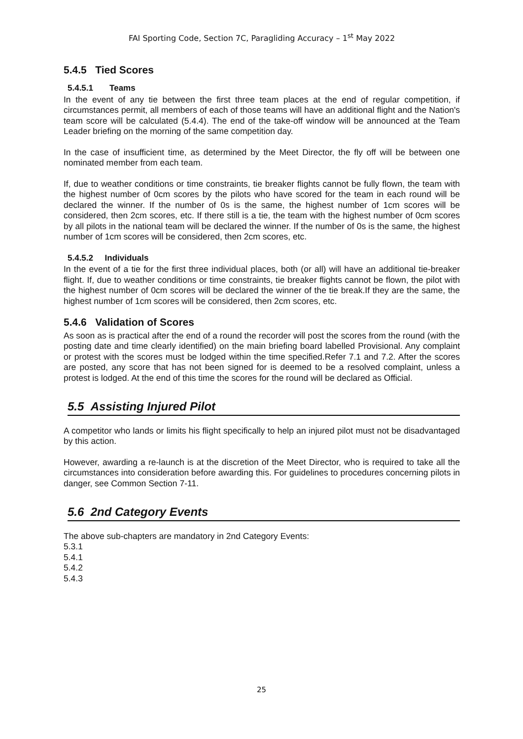FAI Sporting Code, Section 7C, Paragliding Accuracy – 1<sup>st</sup> May 2022
5.4.5 Tied Scores
5.4.5.1 Teams
In the event of any tie between the first three team places at the end of regular competition, if circumstances permit, all members of each of those teams will have an additional flight and the Nation's team score will be calculated (5.4.4). The end of the take-off window will be announced at the Team Leader briefing on the morning of the same competition day.
In the case of insufficient time, as determined by the Meet Director, the fly off will be between one nominated member from each team.
If, due to weather conditions or time constraints, tie breaker flights cannot be fully flown, the team with the highest number of 0cm scores by the pilots who have scored for the team in each round will be declared the winner. If the number of 0s is the same, the highest number of 1cm scores will be considered, then 2cm scores, etc. If there still is a tie, the team with the highest number of 0cm scores by all pilots in the national team will be declared the winner. If the number of 0s is the same, the highest number of 1cm scores will be considered, then 2cm scores, etc.
5.4.5.2 Individuals
In the event of a tie for the first three individual places, both (or all) will have an additional tie-breaker flight. If, due to weather conditions or time constraints, tie breaker flights cannot be flown, the pilot with the highest number of 0cm scores will be declared the winner of the tie break.If they are the same, the highest number of 1cm scores will be considered, then 2cm scores, etc.
5.4.6 Validation of Scores
As soon as is practical after the end of a round the recorder will post the scores from the round (with the posting date and time clearly identified) on the main briefing board labelled Provisional. Any complaint or protest with the scores must be lodged within the time specified.Refer 7.1 and 7.2. After the scores are posted, any score that has not been signed for is deemed to be a resolved complaint, unless a protest is lodged. At the end of this time the scores for the round will be declared as Official.
5.5 Assisting Injured Pilot
A competitor who lands or limits his flight specifically to help an injured pilot must not be disadvantaged by this action.
However, awarding a re-launch is at the discretion of the Meet Director, who is required to take all the circumstances into consideration before awarding this. For guidelines to procedures concerning pilots in danger, see Common Section 7-11.
5.6 2nd Category Events
The above sub-chapters are mandatory in 2nd Category Events:
5.3.1
5.4.1
5.4.2
5.4.3
25